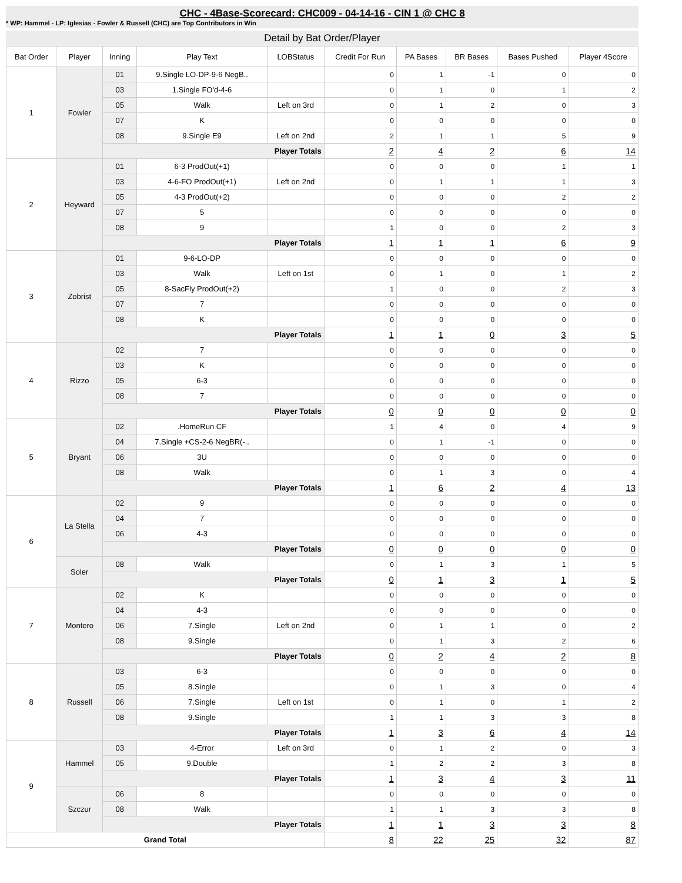CHC - 4Base-Scorecard: CHC009 - 04-14-16 - CIN 1 @ CHC 8
* WP: Hammel - LP: Iglesias - Fowler & Russell (CHC) are Top Contributors in Win
Detail by Bat Order/Player
| Bat Order | Player | Inning | Play Text | LOBStatus | Credit For Run | PA Bases | BR Bases | Bases Pushed | Player 4Score |
| --- | --- | --- | --- | --- | --- | --- | --- | --- | --- |
| 1 | Fowler | 01 | 9.Single LO-DP-9-6 NegB.. | | 0 | 1 | -1 | 0 | 0 |
| | | 03 | 1.Single FO'd-4-6 | | 0 | 1 | 0 | 1 | 2 |
| | | 05 | Walk | Left on 3rd | 0 | 1 | 2 | 0 | 3 |
| | | 07 | K | | 0 | 0 | 0 | 0 | 0 |
| | | 08 | 9.Single E9 | Left on 2nd | 2 | 1 | 1 | 5 | 9 |
| | | Player Totals | | | 2 | 4 | 2 | 6 | 14 |
| 2 | Heyward | 01 | 6-3 ProdOut(+1) | | 0 | 0 | 0 | 1 | 1 |
| | | 03 | 4-6-FO ProdOut(+1) | Left on 2nd | 0 | 1 | 1 | 1 | 3 |
| | | 05 | 4-3 ProdOut(+2) | | 0 | 0 | 0 | 2 | 2 |
| | | 07 | 5 | | 0 | 0 | 0 | 0 | 0 |
| | | 08 | 9 | | 1 | 0 | 0 | 2 | 3 |
| | | Player Totals | | | 1 | 1 | 1 | 6 | 9 |
| 3 | Zobrist | 01 | 9-6-LO-DP | | 0 | 0 | 0 | 0 | 0 |
| | | 03 | Walk | Left on 1st | 0 | 1 | 0 | 1 | 2 |
| | | 05 | 8-SacFly ProdOut(+2) | | 1 | 0 | 0 | 2 | 3 |
| | | 07 | 7 | | 0 | 0 | 0 | 0 | 0 |
| | | 08 | K | | 0 | 0 | 0 | 0 | 0 |
| | | Player Totals | | | 1 | 1 | 0 | 3 | 5 |
| 4 | Rizzo | 02 | 7 | | 0 | 0 | 0 | 0 | 0 |
| | | 03 | K | | 0 | 0 | 0 | 0 | 0 |
| | | 05 | 6-3 | | 0 | 0 | 0 | 0 | 0 |
| | | 08 | 7 | | 0 | 0 | 0 | 0 | 0 |
| | | Player Totals | | | 0 | 0 | 0 | 0 | 0 |
| 5 | Bryant | 02 | .HomeRun CF | | 1 | 4 | 0 | 4 | 9 |
| | | 04 | 7.Single +CS-2-6 NegBR(-.. | | 0 | 1 | -1 | 0 | 0 |
| | | 06 | 3U | | 0 | 0 | 0 | 0 | 0 |
| | | 08 | Walk | | 0 | 1 | 3 | 0 | 4 |
| | | Player Totals | | | 1 | 6 | 2 | 4 | 13 |
| 6 | La Stella | 02 | 9 | | 0 | 0 | 0 | 0 | 0 |
| | | 04 | 7 | | 0 | 0 | 0 | 0 | 0 |
| | | 06 | 4-3 | | 0 | 0 | 0 | 0 | 0 |
| | | Player Totals | | | 0 | 0 | 0 | 0 | 0 |
| | Soler | 08 | Walk | | 0 | 1 | 3 | 1 | 5 |
| | | Player Totals | | | 0 | 1 | 3 | 1 | 5 |
| 7 | Montero | 02 | K | | 0 | 0 | 0 | 0 | 0 |
| | | 04 | 4-3 | | 0 | 0 | 0 | 0 | 0 |
| | | 06 | 7.Single | Left on 2nd | 0 | 1 | 1 | 0 | 2 |
| | | 08 | 9.Single | | 0 | 1 | 3 | 2 | 6 |
| | | Player Totals | | | 0 | 2 | 4 | 2 | 8 |
| 8 | Russell | 03 | 6-3 | | 0 | 0 | 0 | 0 | 0 |
| | | 05 | 8.Single | | 0 | 1 | 3 | 0 | 4 |
| | | 06 | 7.Single | Left on 1st | 0 | 1 | 0 | 1 | 2 |
| | | 08 | 9.Single | | 1 | 1 | 3 | 3 | 8 |
| | | Player Totals | | | 1 | 3 | 6 | 4 | 14 |
| 9 | Hammel | 03 | 4-Error | Left on 3rd | 0 | 1 | 2 | 0 | 3 |
| | | 05 | 9.Double | | 1 | 2 | 2 | 3 | 8 |
| | | Player Totals | | | 1 | 3 | 4 | 3 | 11 |
| | Szczur | 06 | 8 | | 0 | 0 | 0 | 0 | 0 |
| | | 08 | Walk | | 1 | 1 | 3 | 3 | 8 |
| | | Player Totals | | | 1 | 1 | 3 | 3 | 8 |
| Grand Total | | | | | 8 | 22 | 25 | 32 | 87 |